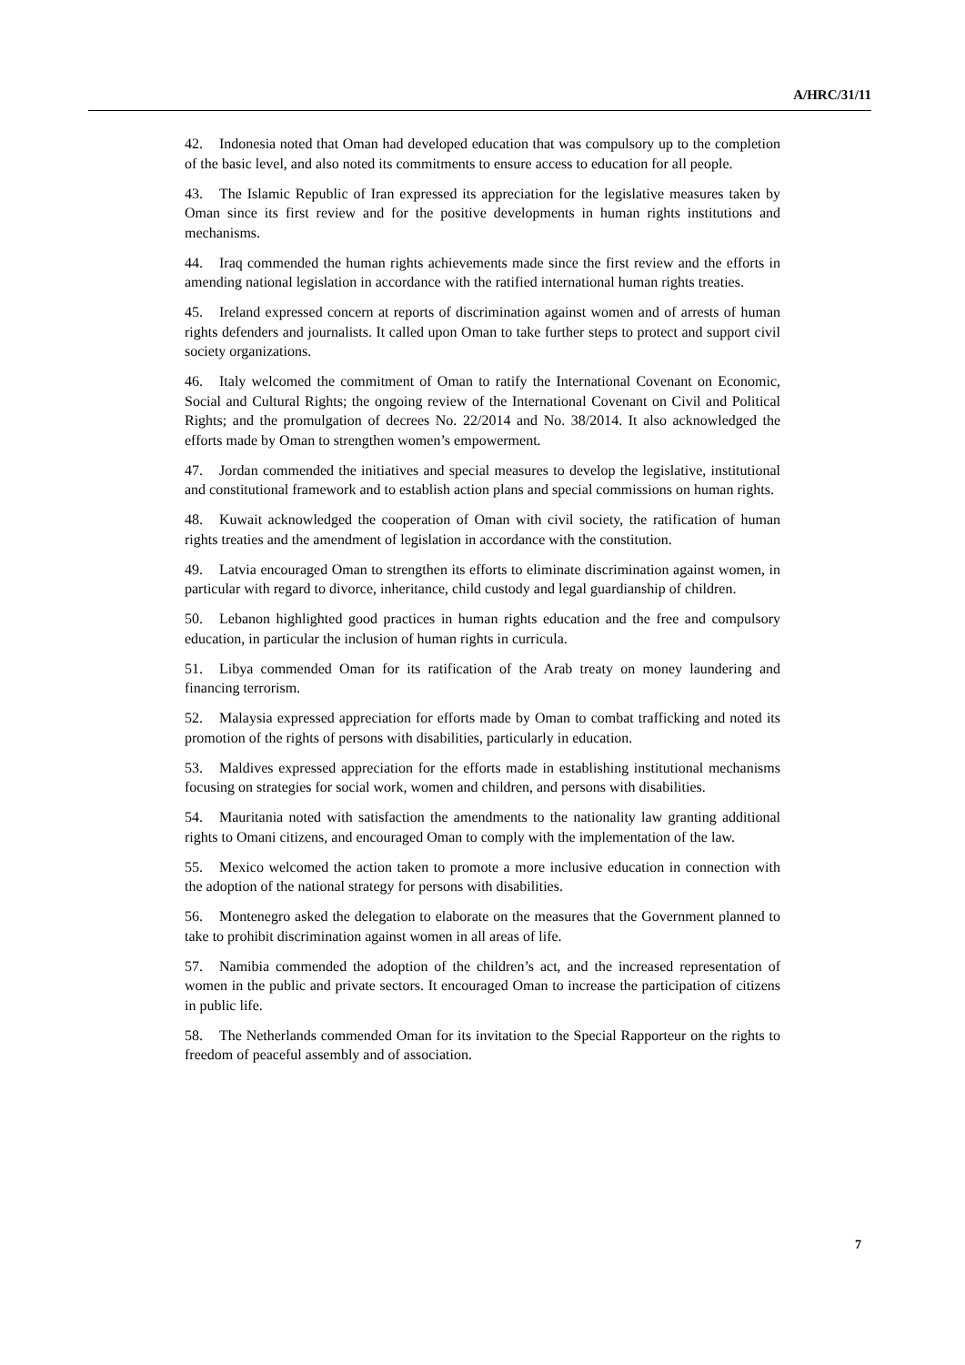A/HRC/31/11
42. Indonesia noted that Oman had developed education that was compulsory up to the completion of the basic level, and also noted its commitments to ensure access to education for all people.
43. The Islamic Republic of Iran expressed its appreciation for the legislative measures taken by Oman since its first review and for the positive developments in human rights institutions and mechanisms.
44. Iraq commended the human rights achievements made since the first review and the efforts in amending national legislation in accordance with the ratified international human rights treaties.
45. Ireland expressed concern at reports of discrimination against women and of arrests of human rights defenders and journalists. It called upon Oman to take further steps to protect and support civil society organizations.
46. Italy welcomed the commitment of Oman to ratify the International Covenant on Economic, Social and Cultural Rights; the ongoing review of the International Covenant on Civil and Political Rights; and the promulgation of decrees No. 22/2014 and No. 38/2014. It also acknowledged the efforts made by Oman to strengthen women’s empowerment.
47. Jordan commended the initiatives and special measures to develop the legislative, institutional and constitutional framework and to establish action plans and special commissions on human rights.
48. Kuwait acknowledged the cooperation of Oman with civil society, the ratification of human rights treaties and the amendment of legislation in accordance with the constitution.
49. Latvia encouraged Oman to strengthen its efforts to eliminate discrimination against women, in particular with regard to divorce, inheritance, child custody and legal guardianship of children.
50. Lebanon highlighted good practices in human rights education and the free and compulsory education, in particular the inclusion of human rights in curricula.
51. Libya commended Oman for its ratification of the Arab treaty on money laundering and financing terrorism.
52. Malaysia expressed appreciation for efforts made by Oman to combat trafficking and noted its promotion of the rights of persons with disabilities, particularly in education.
53. Maldives expressed appreciation for the efforts made in establishing institutional mechanisms focusing on strategies for social work, women and children, and persons with disabilities.
54. Mauritania noted with satisfaction the amendments to the nationality law granting additional rights to Omani citizens, and encouraged Oman to comply with the implementation of the law.
55. Mexico welcomed the action taken to promote a more inclusive education in connection with the adoption of the national strategy for persons with disabilities.
56. Montenegro asked the delegation to elaborate on the measures that the Government planned to take to prohibit discrimination against women in all areas of life.
57. Namibia commended the adoption of the children’s act, and the increased representation of women in the public and private sectors. It encouraged Oman to increase the participation of citizens in public life.
58. The Netherlands commended Oman for its invitation to the Special Rapporteur on the rights to freedom of peaceful assembly and of association.
7